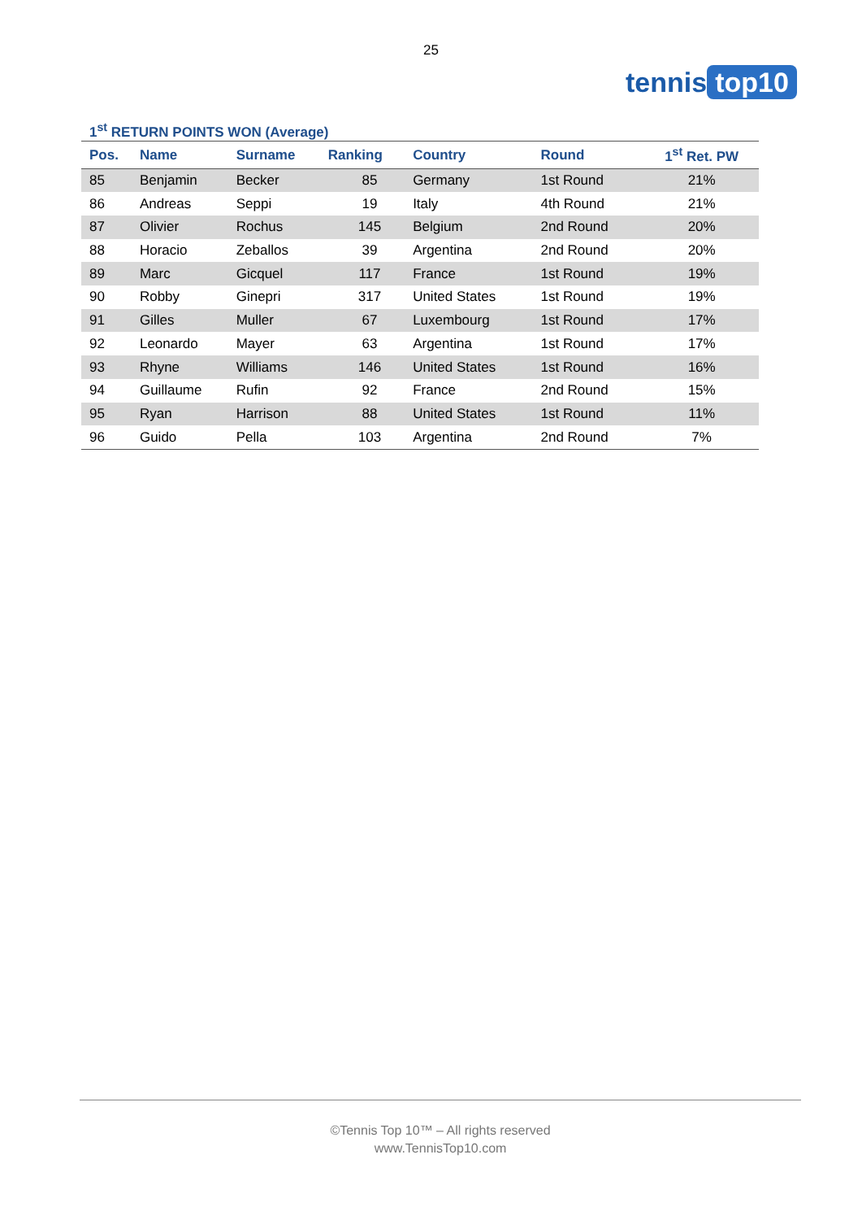25
tennis top10
1<sup>st</sup> RETURN POINTS WON (Average)
| Pos. | Name | Surname | Ranking | Country | Round | 1<sup>st</sup> Ret. PW |
| --- | --- | --- | --- | --- | --- | --- |
| 85 | Benjamin | Becker | 85 | Germany | 1st Round | 21% |
| 86 | Andreas | Seppi | 19 | Italy | 4th Round | 21% |
| 87 | Olivier | Rochus | 145 | Belgium | 2nd Round | 20% |
| 88 | Horacio | Zeballos | 39 | Argentina | 2nd Round | 20% |
| 89 | Marc | Gicquel | 117 | France | 1st Round | 19% |
| 90 | Robby | Ginepri | 317 | United States | 1st Round | 19% |
| 91 | Gilles | Muller | 67 | Luxembourg | 1st Round | 17% |
| 92 | Leonardo | Mayer | 63 | Argentina | 1st Round | 17% |
| 93 | Rhyne | Williams | 146 | United States | 1st Round | 16% |
| 94 | Guillaume | Rufin | 92 | France | 2nd Round | 15% |
| 95 | Ryan | Harrison | 88 | United States | 1st Round | 11% |
| 96 | Guido | Pella | 103 | Argentina | 2nd Round | 7% |
©Tennis Top 10™ – All rights reserved
www.TennisTop10.com